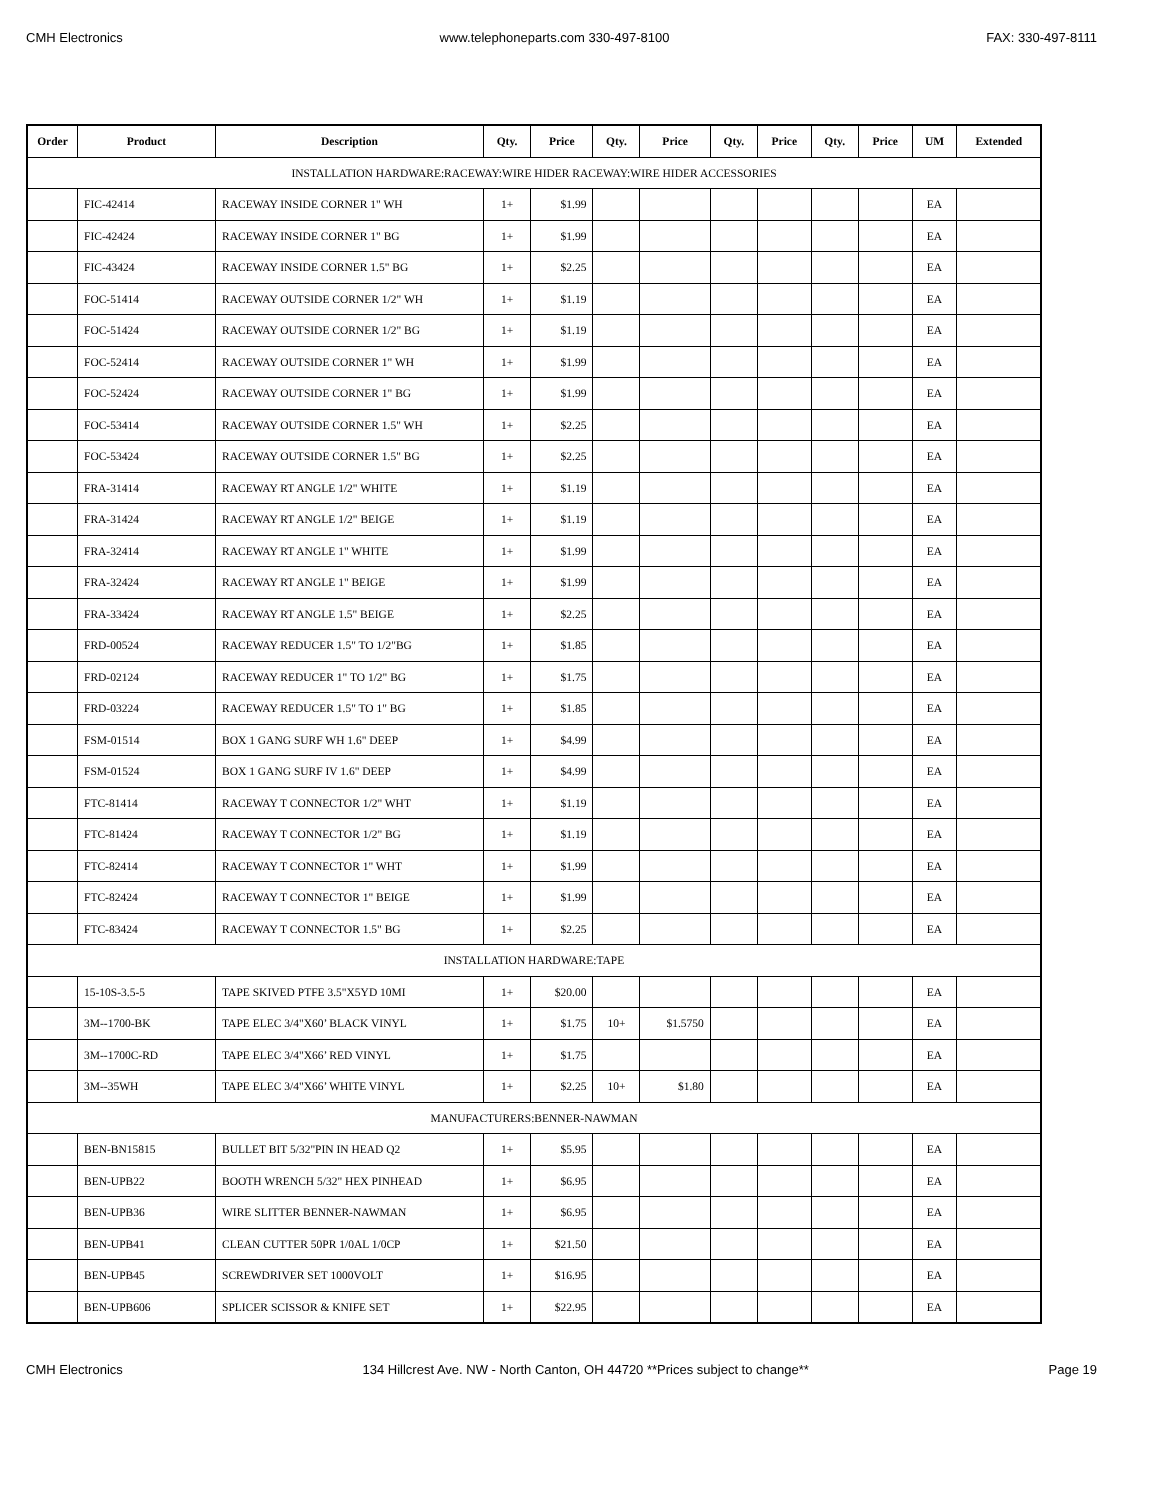CMH Electronics www.telephoneparts.com 330-497-8100 FAX: 330-497-8111
| Order | Product | Description | Qty. | Price | Qty. | Price | Qty. | Price | Qty. | Price | UM | Extended |
| --- | --- | --- | --- | --- | --- | --- | --- | --- | --- | --- | --- | --- |
| INSTALLATION HARDWARE:RACEWAY:WIRE HIDER RACEWAY:WIRE HIDER ACCESSORIES | | | | | | | | | | | | |
| | FIC-42414 | RACEWAY INSIDE CORNER 1" WH | 1+ | $1.99 | | | | | | | EA | |
| | FIC-42424 | RACEWAY INSIDE CORNER 1" BG | 1+ | $1.99 | | | | | | | EA | |
| | FIC-43424 | RACEWAY INSIDE CORNER 1.5" BG | 1+ | $2.25 | | | | | | | EA | |
| | FOC-51414 | RACEWAY OUTSIDE CORNER 1/2" WH | 1+ | $1.19 | | | | | | | EA | |
| | FOC-51424 | RACEWAY OUTSIDE CORNER 1/2" BG | 1+ | $1.19 | | | | | | | EA | |
| | FOC-52414 | RACEWAY OUTSIDE CORNER 1" WH | 1+ | $1.99 | | | | | | | EA | |
| | FOC-52424 | RACEWAY OUTSIDE CORNER 1" BG | 1+ | $1.99 | | | | | | | EA | |
| | FOC-53414 | RACEWAY OUTSIDE CORNER 1.5" WH | 1+ | $2.25 | | | | | | | EA | |
| | FOC-53424 | RACEWAY OUTSIDE CORNER 1.5" BG | 1+ | $2.25 | | | | | | | EA | |
| | FRA-31414 | RACEWAY RT ANGLE 1/2" WHITE | 1+ | $1.19 | | | | | | | EA | |
| | FRA-31424 | RACEWAY RT ANGLE 1/2" BEIGE | 1+ | $1.19 | | | | | | | EA | |
| | FRA-32414 | RACEWAY RT ANGLE 1" WHITE | 1+ | $1.99 | | | | | | | EA | |
| | FRA-32424 | RACEWAY RT ANGLE 1" BEIGE | 1+ | $1.99 | | | | | | | EA | |
| | FRA-33424 | RACEWAY RT ANGLE 1.5" BEIGE | 1+ | $2.25 | | | | | | | EA | |
| | FRD-00524 | RACEWAY REDUCER 1.5" TO 1/2"BG | 1+ | $1.85 | | | | | | | EA | |
| | FRD-02124 | RACEWAY REDUCER 1" TO 1/2" BG | 1+ | $1.75 | | | | | | | EA | |
| | FRD-03224 | RACEWAY REDUCER 1.5" TO 1" BG | 1+ | $1.85 | | | | | | | EA | |
| | FSM-01514 | BOX 1 GANG SURF WH 1.6" DEEP | 1+ | $4.99 | | | | | | | EA | |
| | FSM-01524 | BOX 1 GANG SURF IV 1.6" DEEP | 1+ | $4.99 | | | | | | | EA | |
| | FTC-81414 | RACEWAY T CONNECTOR 1/2" WHT | 1+ | $1.19 | | | | | | | EA | |
| | FTC-81424 | RACEWAY T CONNECTOR 1/2" BG | 1+ | $1.19 | | | | | | | EA | |
| | FTC-82414 | RACEWAY T CONNECTOR 1" WHT | 1+ | $1.99 | | | | | | | EA | |
| | FTC-82424 | RACEWAY T CONNECTOR 1" BEIGE | 1+ | $1.99 | | | | | | | EA | |
| | FTC-83424 | RACEWAY T CONNECTOR 1.5" BG | 1+ | $2.25 | | | | | | | EA | |
| INSTALLATION HARDWARE:TAPE | | | | | | | | | | | | |
| | 15-10S-3.5-5 | TAPE SKIVED PTFE 3.5"X5YD 10MI | 1+ | $20.00 | | | | | | | EA | |
| | 3M--1700-BK | TAPE ELEC 3/4"X60’ BLACK VINYL | 1+ | $1.75 | 10+ | $1.5750 | | | | | EA | |
| | 3M--1700C-RD | TAPE ELEC 3/4"X66’ RED VINYL | 1+ | $1.75 | | | | | | | EA | |
| | 3M--35WH | TAPE ELEC 3/4"X66’ WHITE VINYL | 1+ | $2.25 | 10+ | $1.80 | | | | | EA | |
| MANUFACTURERS:BENNER-NAWMAN | | | | | | | | | | | | |
| | BEN-BN15815 | BULLET BIT 5/32"PIN IN HEAD Q2 | 1+ | $5.95 | | | | | | | EA | |
| | BEN-UPB22 | BOOTH WRENCH 5/32" HEX PINHEAD | 1+ | $6.95 | | | | | | | EA | |
| | BEN-UPB36 | WIRE SLITTER BENNER-NAWMAN | 1+ | $6.95 | | | | | | | EA | |
| | BEN-UPB41 | CLEAN CUTTER 50PR 1/0AL 1/0CP | 1+ | $21.50 | | | | | | | EA | |
| | BEN-UPB45 | SCREWDRIVER SET 1000VOLT | 1+ | $16.95 | | | | | | | EA | |
| | BEN-UPB606 | SPLICER SCISSOR & KNIFE SET | 1+ | $22.95 | | | | | | | EA | |
CMH Electronics 134 Hillcrest Ave. NW - North Canton, OH 44720 **Prices subject to change** Page 19